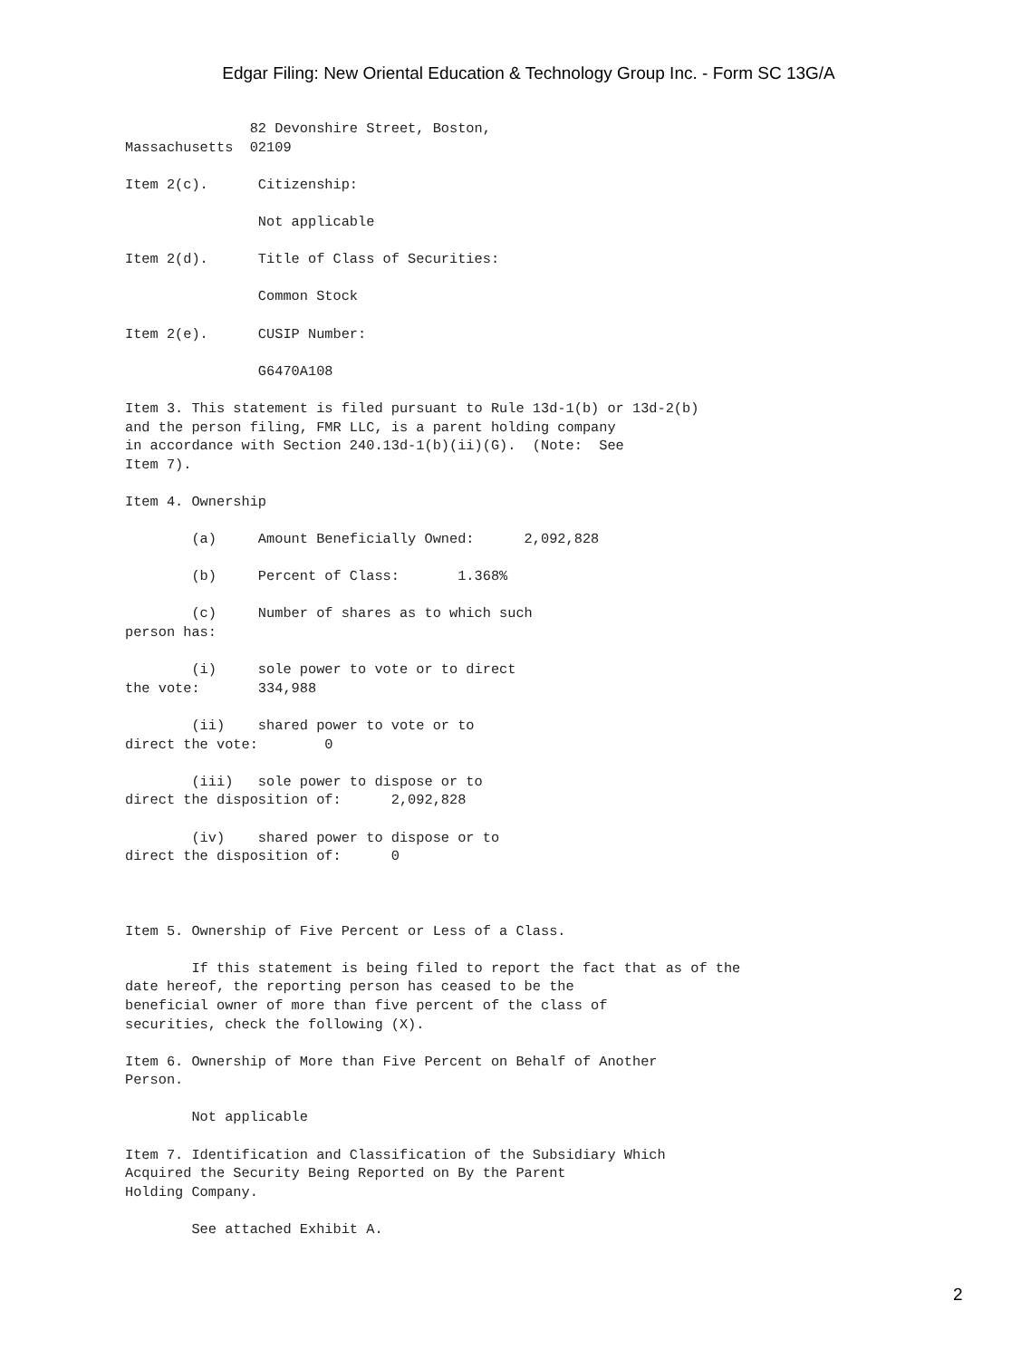Edgar Filing: New Oriental Education & Technology Group Inc. - Form SC 13G/A
               82 Devonshire Street, Boston,
Massachusetts  02109

Item 2(c).      Citizenship:

                Not applicable

Item 2(d).      Title of Class of Securities:

                Common Stock

Item 2(e).      CUSIP Number:

                G6470A108

Item 3. This statement is filed pursuant to Rule 13d-1(b) or 13d-2(b)
and the person filing, FMR LLC, is a parent holding company
in accordance with Section 240.13d-1(b)(ii)(G).  (Note:  See
Item 7).

Item 4. Ownership

        (a)     Amount Beneficially Owned:      2,092,828

        (b)     Percent of Class:       1.368%

        (c)     Number of shares as to which such
person has:

        (i)     sole power to vote or to direct
the vote:       334,988

        (ii)    shared power to vote or to
direct the vote:        0

        (iii)   sole power to dispose or to
direct the disposition of:      2,092,828

        (iv)    shared power to dispose or to
direct the disposition of:      0



Item 5. Ownership of Five Percent or Less of a Class.

        If this statement is being filed to report the fact that as of the
date hereof, the reporting person has ceased to be the
beneficial owner of more than five percent of the class of
securities, check the following (X).

Item 6. Ownership of More than Five Percent on Behalf of Another
Person.

        Not applicable

Item 7. Identification and Classification of the Subsidiary Which
Acquired the Security Being Reported on By the Parent
Holding Company.

        See attached Exhibit A.
2